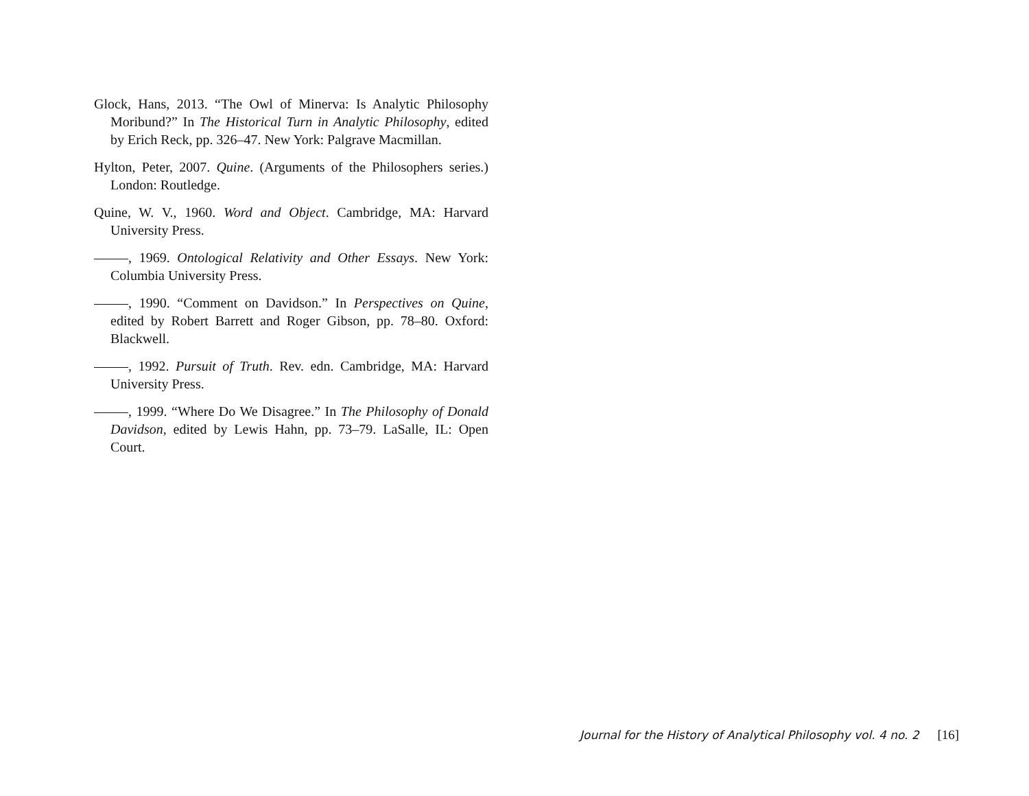Glock, Hans, 2013. “The Owl of Minerva: Is Analytic Philosophy Moribund?” In The Historical Turn in Analytic Philosophy, edited by Erich Reck, pp. 326–47. New York: Palgrave Macmillan.
Hylton, Peter, 2007. Quine. (Arguments of the Philosophers series.) London: Routledge.
Quine, W. V., 1960. Word and Object. Cambridge, MA: Harvard University Press.
, 1969. Ontological Relativity and Other Essays. New York: Columbia University Press.
, 1990. “Comment on Davidson.” In Perspectives on Quine, edited by Robert Barrett and Roger Gibson, pp. 78–80. Oxford: Blackwell.
, 1992. Pursuit of Truth. Rev. edn. Cambridge, MA: Harvard University Press.
, 1999. “Where Do We Disagree.” In The Philosophy of Donald Davidson, edited by Lewis Hahn, pp. 73–79. LaSalle, IL: Open Court.
Journal for the History of Analytical Philosophy vol. 4 no. 2 [16]